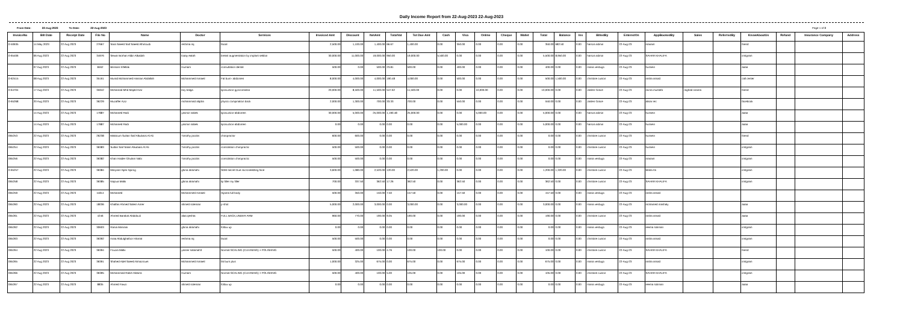Daily Income Report from 22-Aug-2023 22-Aug-2023
From Date: 22-Aug-2023 To Date: 22-Aug-2023 Page 1 of 8
| InvoiceNo | Bill Date | Receipt Date | File No | Name | Doctor | Services | Invoiced Amt | Discount | NetAmt | TotalVat | Tot Due Amt | Cash | Visa | Online | Cheque | Wallet | Total | Balance | Ins | BilledBy | EnteredOn | AppBookedBy | Sales | ReferredBy | KnowAboutUs | Refund | Insurance Company | Address |
| --- | --- | --- | --- | --- | --- | --- | --- | --- | --- | --- | --- | --- | --- | --- | --- | --- | --- | --- | --- | --- | --- | --- | --- | --- | --- | --- | --- | --- |
| 0-50635 | 14 May 2023 | 22 Aug 2023 | 27667 | Sara Saeed Saif Saeed Alhmoudi | reshma raj | facial | 2,500.00 | 1,100.00 | 1,400.00 | 66.67 | 1,400.00 | 0.00 | 350.00 | 0.00 | 0.00 | 0.00 | 350.00 | 682.50 | 0.00 | hamza admin | 22-Aug-23 | mariam | | | friend | | | |
| 0-65406 | 06 Aug 2023 | 22 Aug 2023 | 34976 | Sewar Borhan Aldin Alkadah | loaay eatah | breast augmentation by implant sebbin | 30,000.00 | 11,000.00 | 19,000.00 | 950.00 | 19,000.00 | 5,500.00 | 0.00 | 0.00 | 0.00 | 0.00 | 5,500.00 | 8,950.00 | 0.00 | hamza admin | 22-Aug-23 | SAHAR KHALIFA | | | instgram | | | |
| | 07 Aug 2023 | 22 Aug 2023 | 8462 | Btissam Elfellak | Humam | consultation dental | 500.00 | 0.00 | 500.00 | 23.81 | 500.00 | 0.00 | 400.00 | 0.00 | 0.00 | 0.00 | 400.00 | 0.00 | 0.00 | maria verdugo | 22-Aug-23 | hussein | | | aaaa | | | |
| 0-62415 | 08 Aug 2023 | 22 Aug 2023 | 35161 | Murad Mohammed Hassan Abdallah | Mohammed Ismaeil | Fat burn- abdomen | 8,000.00 | 4,000.00 | 4,000.00 | 190.48 | 4,000.00 | 0.00 | 500.00 | 0.00 | 0.00 | 0.00 | 500.00 | 1,500.00 | 0.00 | christine cuison | 22-Aug-23 | rasha assad | | | call center | | | |
| 0-64704 | 17 Aug 2023 | 22 Aug 2023 | 35942 | Mohamad Mhd Majed Arar | lary balga | liposuction-gyncomastia | 20,000.00 | 8,500.00 | 11,500.00 | 547.62 | 11,500.00 | 0.00 | 0.00 | 10,000.00 | 0.00 | 0.00 | 10,000.00 | 0.00 | 0.00 | Jaslen Grace | 22-Aug-23 | mirna mustafa | raghad osama | | friend | | | |
| 0-65268 | 20 Aug 2023 | 22 Aug 2023 | 36229 | Muzaffer Aziz | mohammad alqdra | physio compination back | 2,000.00 | 1,300.00 | 700.00 | 33.33 | 700.00 | 0.00 | 550.00 | 0.00 | 0.00 | 0.00 | 550.00 | 0.00 | 0.00 | Jaslen Grace | 22-Aug-23 | alisar rec | | | facebook | | | |
| | 14 Aug 2023 | 22 Aug 2023 | 17887 | Mohamed Radi | yasmin sabek | liposuction-abdomen | 30,000.00 | 5,000.00 | 25,000.00 | 1,190.48 | 25,000.00 | 0.00 | 0.00 | 5,000.00 | 0.00 | 0.00 | 5,000.00 | 0.00 | 0.00 | hamza admin | 22-Aug-23 | hussein | | | aaaa | | | |
| | 14 Aug 2023 | 22 Aug 2023 | 17887 | Mohamed Radi | yasmin sabek | liposuction-abdomen | 0.00 | 0.00 | 0.00 | 0.00 | 0.00 | 0.00 | 5,000.00 | 0.00 | 0.00 | 0.00 | 5,000.00 | 0.00 | 0.00 | hamza admin | 22-Aug-23 | hussein | | | aaaa | | | |
| 065253 | 22 Aug 2023 | 22 Aug 2023 | 26238 | Maktoum Sultan Saif Alkubaisi Al Ali | Timothy jacobs | chiropractor | 600.00 | 600.00 | 0.00 | 0.00 | 0.00 | 0.00 | 0.00 | 0.00 | 0.00 | 0.00 | 0.00 | 0.00 | 0.00 | christine cuison | 22-Aug-23 | hussein | | | friend | | | |
| 065254 | 22 Aug 2023 | 22 Aug 2023 | 36383 | Sultan Saif Salim Alkubaisi Al Ali | Timothy jacobs | consolation chiropractic | 500.00 | 500.00 | 0.00 | 0.00 | 0.00 | 0.00 | 0.00 | 0.00 | 0.00 | 0.00 | 0.00 | 0.00 | 0.00 | christine cuison | 22-Aug-23 | hussein | | | instgram | | | |
| 065256 | 22 Aug 2023 | 22 Aug 2023 | 36382 | Khan Haider Ghulam Nabi | Timothy jacobs | consolation chiropractic | 500.00 | 500.00 | 0.00 | 0.00 | 0.00 | 0.00 | 0.00 | 0.00 | 0.00 | 0.00 | 0.00 | 0.00 | 0.00 | maria verdugo | 22-Aug-23 | mariam | | | instgram | | | |
| 0-65257 | 22 Aug 2023 | 22 Aug 2023 | 36384 | Maryann Njeri Njorog | ghina alramahi | SDM-secret Due microneedling face | 3,600.00 | 1,080.00 | 2,520.00 | 120.00 | 2,520.00 | 1,200.00 | 0.00 | 0.00 | 0.00 | 0.00 | 1,200.00 | 1,320.00 | 0.00 | christine cuison | 22-Aug-23 | Maha Ali | | | instgram | | | |
| 065258 | 22 Aug 2023 | 22 Aug 2023 | 36385 | Najoua Malki | ghina alramahi | lip filler my filler | 700.00 | 337.50 | 362.50 | 17.26 | 362.50 | 0.00 | 362.50 | 0.00 | 0.00 | 0.00 | 362.50 | 0.00 | 0.00 | christine cuison | 22-Aug-23 | SAHAR KHALIFA | | | instgram | | | |
| 065259 | 22 Aug 2023 | 22 Aug 2023 | 11814 | Mohamed | Mohammed Ismaeil | Hijama full body | 500.00 | 350.00 | 150.00 | 7.50 | 157.50 | 0.00 | 157.50 | 0.00 | 0.00 | 0.00 | 157.50 | 0.00 | 0.00 | maria verdugo | 22-Aug-23 | rasha assad | | | | | | |
| 065260 | 22 Aug 2023 | 22 Aug 2023 | 18036 | Khalfan Ahmed Salem Amer | ahmed soleman | p-shot | 5,000.00 | 2,000.00 | 3,000.00 | 0.00 | 3,000.00 | 0.00 | 3,000.00 | 0.00 | 0.00 | 0.00 | 3,000.00 | 0.00 | 0.00 | maria verdugo | 22-Aug-23 | mohamed mashaly | | | aaaa | | | |
| 065261 | 22 Aug 2023 | 22 Aug 2023 | 4246 | Ahmed Barakat Alabdouli | alaa qeshta | FULL BACK,UNDER ARM | 960.00 | 770.00 | 190.00 | 9.05 | 190.00 | 0.00 | 190.00 | 0.00 | 0.00 | 0.00 | 190.00 | 0.00 | 0.00 | christine cuison | 22-Aug-23 | rasha assad | | | aaaa | | | |
| 065262 | 22 Aug 2023 | 22 Aug 2023 | 30603 | Rania Masrani | ghina alramahi | follow up | 0.00 | 0.00 | 0.00 | 0.00 | 0.00 | 0.00 | 0.00 | 0.00 | 0.00 | 0.00 | 0.00 | 0.00 | 0.00 | maria verdugo | 22-Aug-23 | reema soliman | | | instgram | | | |
| 065263 | 22 Aug 2023 | 22 Aug 2023 | 36392 | Israa Abdulghafoor Hikmat | reshma raj | facial | 500.00 | 500.00 | 0.00 | 0.00 | 0.00 | 0.00 | 0.00 | 0.00 | 0.00 | 0.00 | 0.00 | 0.00 | 0.00 | christine cuison | 22-Aug-23 | rasha assad | | | instgram | | | |
| 065264 | 22 Aug 2023 | 22 Aug 2023 | 36394 | Fouzia Malki | yasser salamah3 | Normal SCALING (CLEANING) + POLISHING | 500.00 | 400.00 | 100.00 | 4.76 | 100.00 | 100.00 | 0.00 | 0.00 | 0.00 | 0.00 | 100.00 | 0.00 | 0.00 | christine cuison | 22-Aug-23 | SAHAR KHALIFA | | | friend | | | |
| 065265 | 22 Aug 2023 | 22 Aug 2023 | 36391 | Shahed Adel Saeed Almazrouei | Mohammed Ismaeil | fat burn plus | 1,000.00 | 325.00 | 675.00 | 0.00 | 675.00 | 0.00 | 675.00 | 0.00 | 0.00 | 0.00 | 675.00 | 0.00 | 0.00 | maria verdugo | 22-Aug-23 | rasha assad | | | instgram | | | |
| 065266 | 22 Aug 2023 | 22 Aug 2023 | 36395 | Mohammad Rabih Aldarra | Humam | Normal SCALING (CLEANING) + POLISHING | 500.00 | 400.00 | 100.00 | 5.00 | 105.00 | 0.00 | 105.00 | 0.00 | 0.00 | 0.00 | 105.00 | 0.00 | 0.00 | christine cuison | 22-Aug-23 | SAHAR KHALIFA | | | instgram | | | |
| 065267 | 22 Aug 2023 | 22 Aug 2023 | 8835 | Ahmed Fawzi | ahmed soleman | follow up | 0.00 | 0.00 | 0.00 | 0.00 | 0.00 | 0.00 | 0.00 | 0.00 | 0.00 | 0.00 | 0.00 | 0.00 | 0.00 | maria verdugo | 22-Aug-23 | reema soliman | | | aaaa | | | |